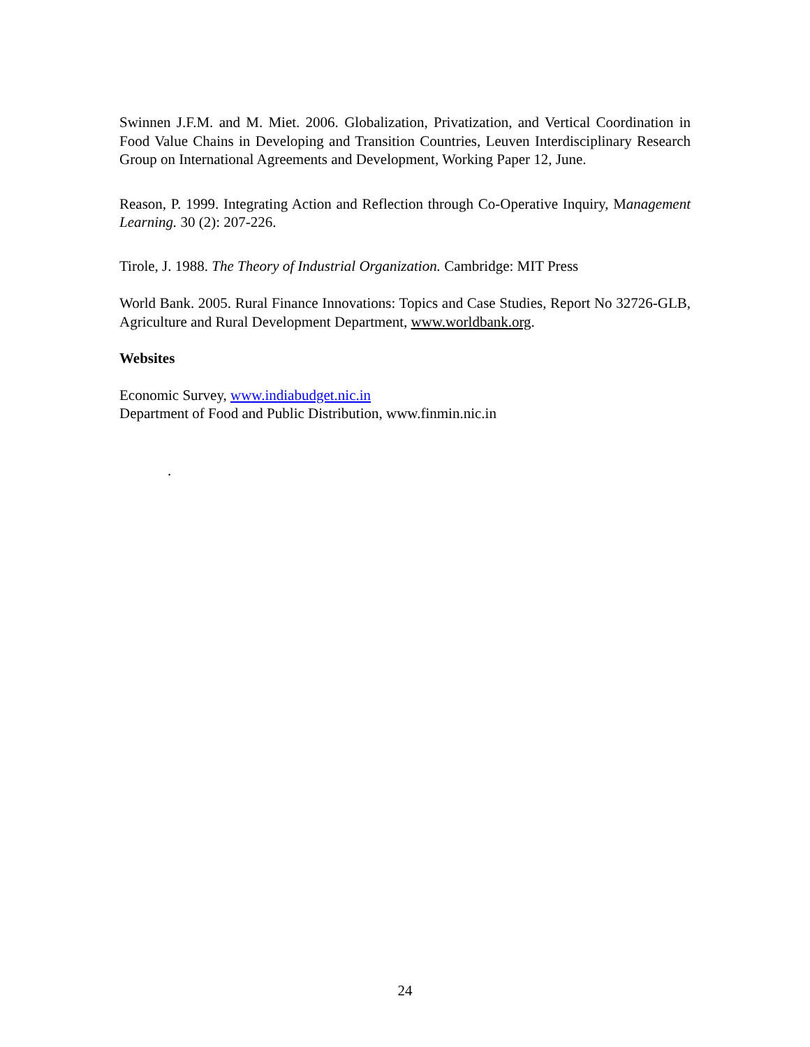Swinnen J.F.M. and M. Miet. 2006. Globalization, Privatization, and Vertical Coordination in Food Value Chains in Developing and Transition Countries, Leuven Interdisciplinary Research Group on International Agreements and Development, Working Paper 12, June.
Reason, P. 1999. Integrating Action and Reflection through Co-Operative Inquiry, Management Learning. 30 (2): 207-226.
Tirole, J. 1988. The Theory of Industrial Organization. Cambridge: MIT Press
World Bank. 2005. Rural Finance Innovations: Topics and Case Studies, Report No 32726-GLB, Agriculture and Rural Development Department, www.worldbank.org.
Websites
Economic Survey, www.indiabudget.nic.in
Department of Food and Public Distribution, www.finmin.nic.in
.
24